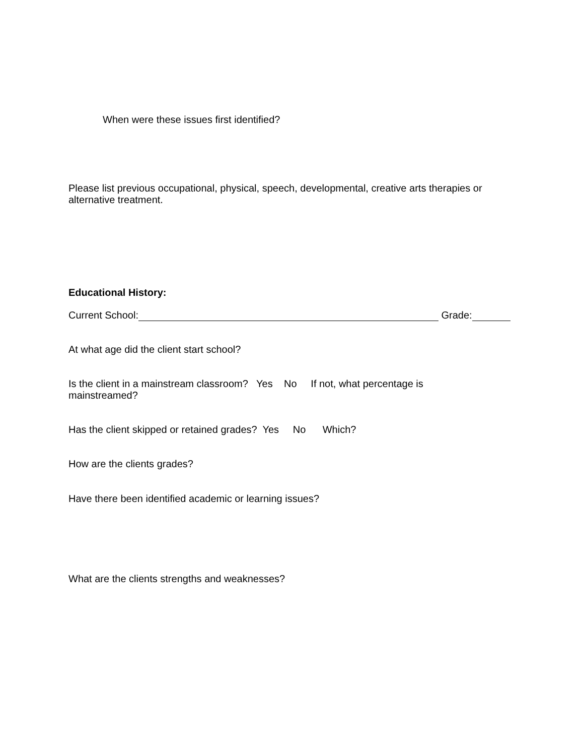When were these issues first identified?
Please list previous occupational, physical, speech, developmental, creative arts therapies or alternative treatment.
Educational History:
Current School: Grade:
At what age did the client start school?
Is the client in a mainstream classroom? Yes No If not, what percentage is
mainstreamed?
Has the client skipped or retained grades? Yes No Which?
How are the clients grades?
Have there been identified academic or learning issues?
What are the clients strengths and weaknesses?